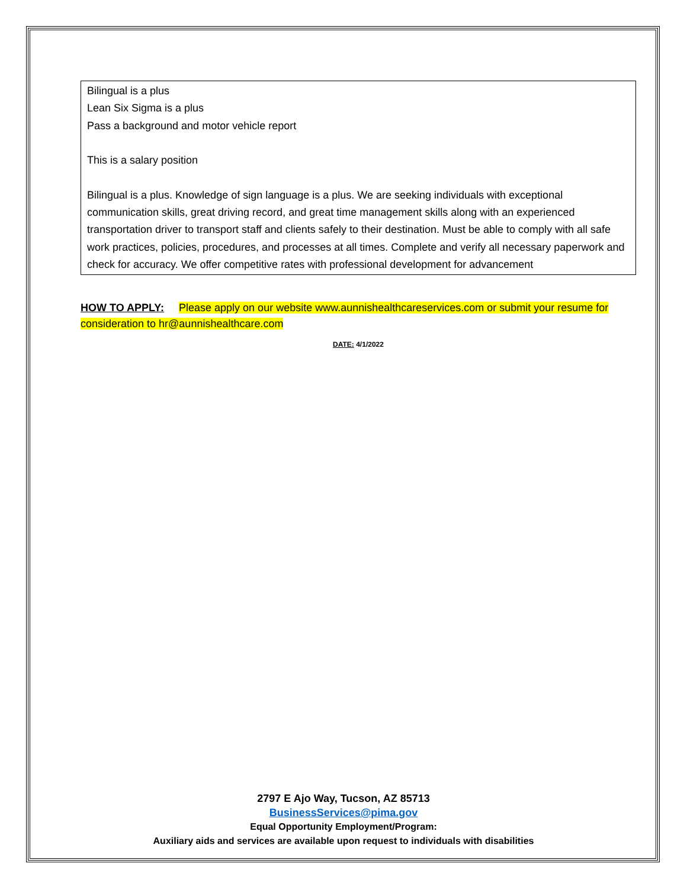Bilingual is a plus
Lean Six Sigma is a plus
Pass a background and motor vehicle report
This is a salary position
Bilingual is a plus. Knowledge of sign language is a plus. We are seeking individuals with exceptional communication skills, great driving record, and great time management skills along with an experienced transportation driver to transport staff and clients safely to their destination. Must be able to comply with all safe work practices, policies, procedures, and processes at all times. Complete and verify all necessary paperwork and check for accuracy. We offer competitive rates with professional development for advancement
HOW TO APPLY: Please apply on our website www.aunnishealthcareservices.com or submit your resume for consideration to hr@aunnishealthcare.com
DATE: 4/1/2022
2797 E Ajo Way, Tucson, AZ 85713
BusinessServices@pima.gov
Equal Opportunity Employment/Program:
Auxiliary aids and services are available upon request to individuals with disabilities